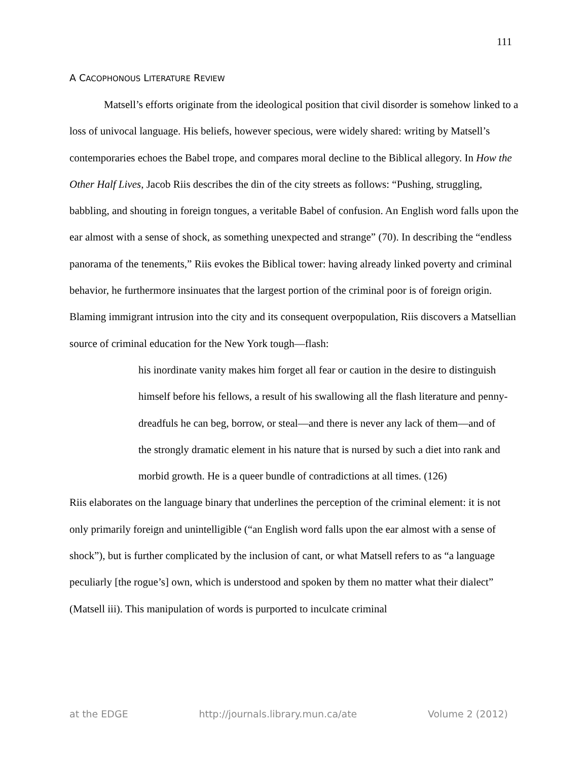111
A CACOPHONOUS LITERATURE REVIEW
Matsell’s efforts originate from the ideological position that civil disorder is somehow linked to a loss of univocal language. His beliefs, however specious, were widely shared: writing by Matsell’s contemporaries echoes the Babel trope, and compares moral decline to the Biblical allegory. In How the Other Half Lives, Jacob Riis describes the din of the city streets as follows: “Pushing, struggling, babbling, and shouting in foreign tongues, a veritable Babel of confusion. An English word falls upon the ear almost with a sense of shock, as something unexpected and strange” (70). In describing the “endless panorama of the tenements,” Riis evokes the Biblical tower: having already linked poverty and criminal behavior, he furthermore insinuates that the largest portion of the criminal poor is of foreign origin. Blaming immigrant intrusion into the city and its consequent overpopulation, Riis discovers a Matsellian source of criminal education for the New York tough—flash:
his inordinate vanity makes him forget all fear or caution in the desire to distinguish himself before his fellows, a result of his swallowing all the flash literature and penny-dreadfuls he can beg, borrow, or steal—and there is never any lack of them—and of the strongly dramatic element in his nature that is nursed by such a diet into rank and morbid growth. He is a queer bundle of contradictions at all times. (126)
Riis elaborates on the language binary that underlines the perception of the criminal element: it is not only primarily foreign and unintelligible (“an English word falls upon the ear almost with a sense of shock”), but is further complicated by the inclusion of cant, or what Matsell refers to as “a language peculiarly [the rogue’s] own, which is understood and spoken by them no matter what their dialect” (Matsell iii). This manipulation of words is purported to inculcate criminal
at the EDGE http://journals.library.mun.ca/ate Volume 2 (2012)